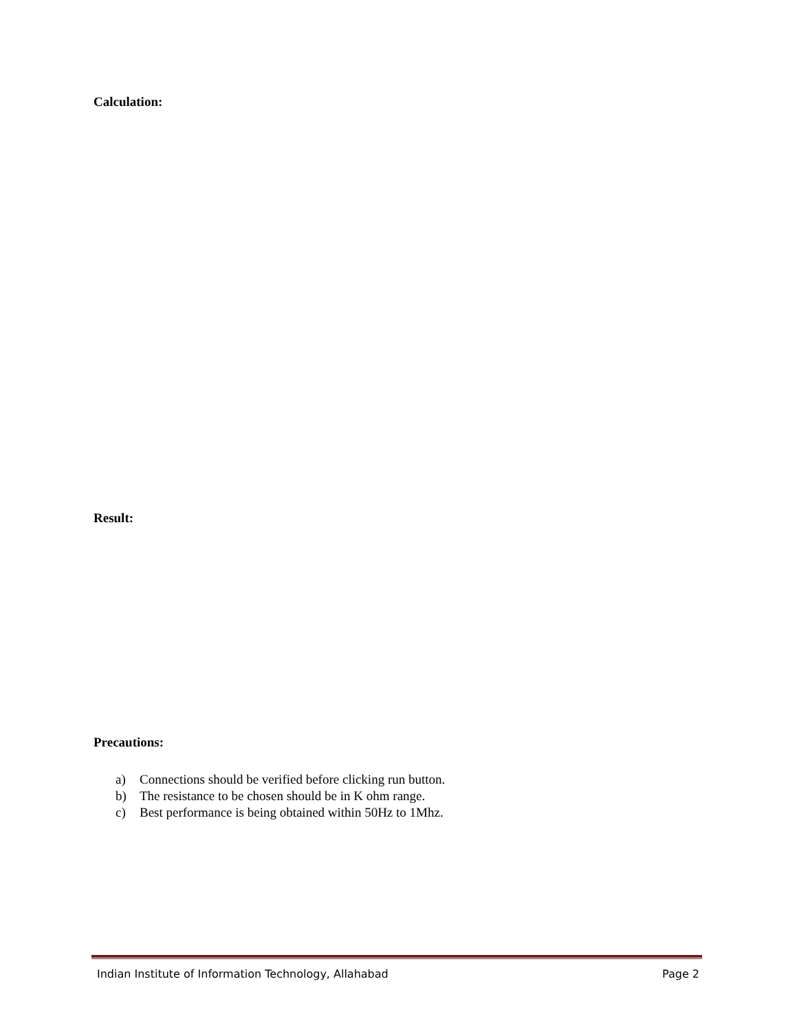Calculation:
Result:
Precautions:
a) Connections should be verified before clicking run button.
b) The resistance to be chosen should be in K ohm range.
c) Best performance is being obtained within 50Hz to 1Mhz.
Indian Institute of Information Technology, Allahabad Page 2